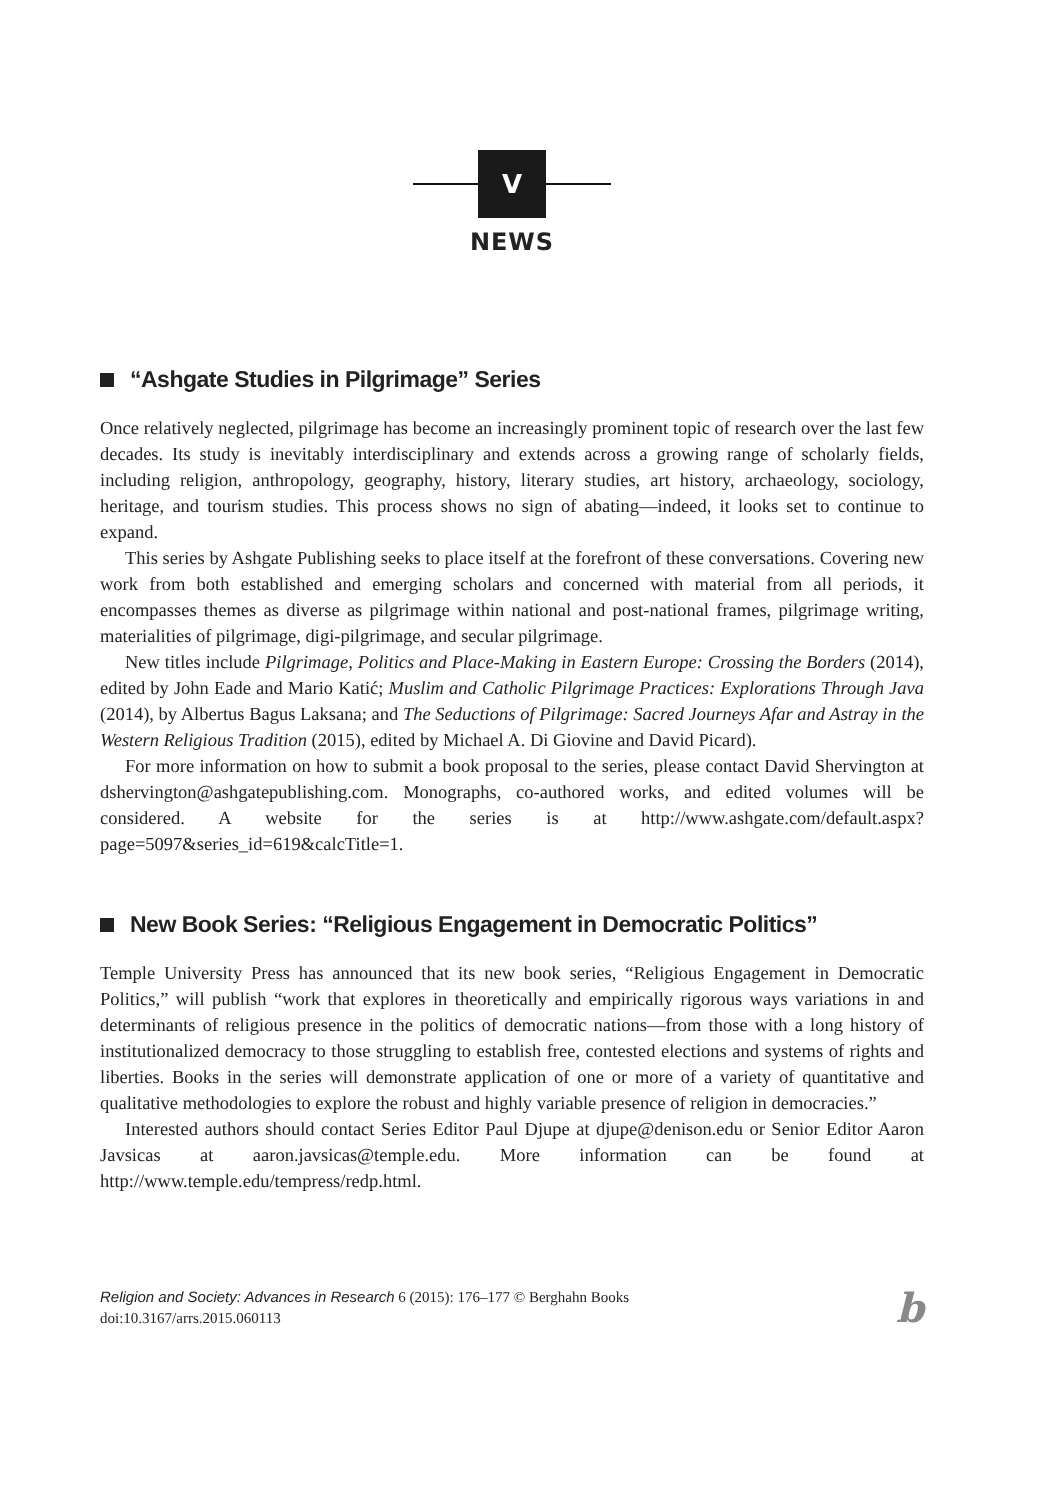V
NEWS
“Ashgate Studies in Pilgrimage” Series
Once relatively neglected, pilgrimage has become an increasingly prominent topic of research over the last few decades. Its study is inevitably interdisciplinary and extends across a growing range of scholarly fields, including religion, anthropology, geography, history, literary studies, art history, archaeology, sociology, heritage, and tourism studies. This process shows no sign of abating—indeed, it looks set to continue to expand.
This series by Ashgate Publishing seeks to place itself at the forefront of these conversations. Covering new work from both established and emerging scholars and concerned with material from all periods, it encompasses themes as diverse as pilgrimage within national and post-national frames, pilgrimage writing, materialities of pilgrimage, digi-pilgrimage, and secular pilgrimage.
New titles include Pilgrimage, Politics and Place-Making in Eastern Europe: Crossing the Borders (2014), edited by John Eade and Mario Katić; Muslim and Catholic Pilgrimage Practices: Explorations Through Java (2014), by Albertus Bagus Laksana; and The Seductions of Pilgrimage: Sacred Journeys Afar and Astray in the Western Religious Tradition (2015), edited by Michael A. Di Giovine and David Picard).
For more information on how to submit a book proposal to the series, please contact David Shervington at dshervington@ashgatepublishing.com. Monographs, co-authored works, and edited volumes will be considered. A website for the series is at http://www.ashgate.com/default.aspx?page=5097&series_id=619&calcTitle=1.
New Book Series: “Religious Engagement in Democratic Politics”
Temple University Press has announced that its new book series, “Religious Engagement in Democratic Politics,” will publish “work that explores in theoretically and empirically rigorous ways variations in and determinants of religious presence in the politics of democratic nations—from those with a long history of institutionalized democracy to those struggling to establish free, contested elections and systems of rights and liberties. Books in the series will demonstrate application of one or more of a variety of quantitative and qualitative methodologies to explore the robust and highly variable presence of religion in democracies.”
Interested authors should contact Series Editor Paul Djupe at djupe@denison.edu or Senior Editor Aaron Javsicas at aaron.javsicas@temple.edu. More information can be found at http://www.temple.edu/tempress/redp.html.
Religion and Society: Advances in Research 6 (2015): 176–177 © Berghahn Books
doi:10.3167/arrs.2015.060113
b